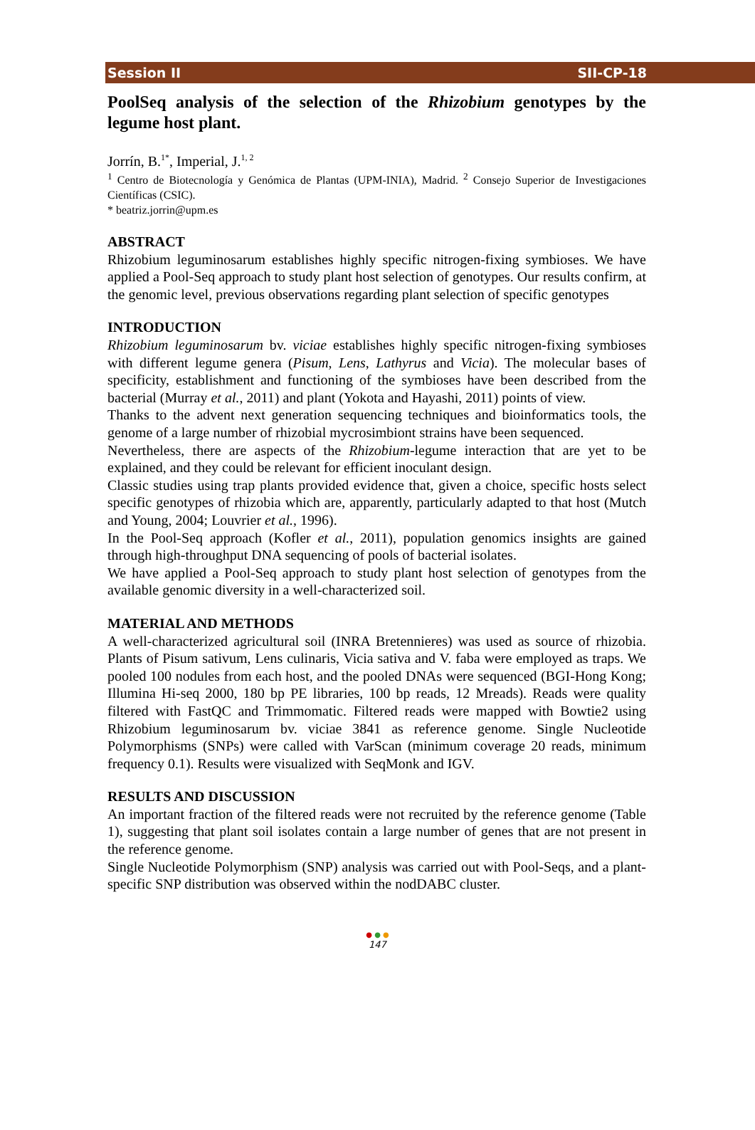Session II SII-CP-18
PoolSeq analysis of the selection of the Rhizobium genotypes by the legume host plant.
Jorrín, B.<sup>1*</sup>, Imperial, J.<sup>1, 2</sup>
<sup>1</sup> Centro de Biotecnología y Genómica de Plantas (UPM-INIA), Madrid. <sup>2</sup> Consejo Superior de Investigaciones Científicas (CSIC).
* beatriz.jorrin@upm.es
ABSTRACT
Rhizobium leguminosarum establishes highly specific nitrogen-fixing symbioses. We have applied a Pool-Seq approach to study plant host selection of genotypes. Our results confirm, at the genomic level, previous observations regarding plant selection of specific genotypes
INTRODUCTION
Rhizobium leguminosarum bv. viciae establishes highly specific nitrogen-fixing symbioses with different legume genera (Pisum, Lens, Lathyrus and Vicia). The molecular bases of specificity, establishment and functioning of the symbioses have been described from the bacterial (Murray et al., 2011) and plant (Yokota and Hayashi, 2011) points of view.
Thanks to the advent next generation sequencing techniques and bioinformatics tools, the genome of a large number of rhizobial mycrosimbiont strains have been sequenced.
Nevertheless, there are aspects of the Rhizobium-legume interaction that are yet to be explained, and they could be relevant for efficient inoculant design.
Classic studies using trap plants provided evidence that, given a choice, specific hosts select specific genotypes of rhizobia which are, apparently, particularly adapted to that host (Mutch and Young, 2004; Louvrier et al., 1996).
In the Pool-Seq approach (Kofler et al., 2011), population genomics insights are gained through high-throughput DNA sequencing of pools of bacterial isolates.
We have applied a Pool-Seq approach to study plant host selection of genotypes from the available genomic diversity in a well-characterized soil.
MATERIAL AND METHODS
A well-characterized agricultural soil (INRA Bretennieres) was used as source of rhizobia. Plants of Pisum sativum, Lens culinaris, Vicia sativa and V. faba were employed as traps. We pooled 100 nodules from each host, and the pooled DNAs were sequenced (BGI-Hong Kong; Illumina Hi-seq 2000, 180 bp PE libraries, 100 bp reads, 12 Mreads). Reads were quality filtered with FastQC and Trimmomatic. Filtered reads were mapped with Bowtie2 using Rhizobium leguminosarum bv. viciae 3841 as reference genome. Single Nucleotide Polymorphisms (SNPs) were called with VarScan (minimum coverage 20 reads, minimum frequency 0.1). Results were visualized with SeqMonk and IGV.
RESULTS AND DISCUSSION
An important fraction of the filtered reads were not recruited by the reference genome (Table 1), suggesting that plant soil isolates contain a large number of genes that are not present in the reference genome.
Single Nucleotide Polymorphism (SNP) analysis was carried out with Pool-Seqs, and a plant-specific SNP distribution was observed within the nodDABC cluster.
● ● ●
147